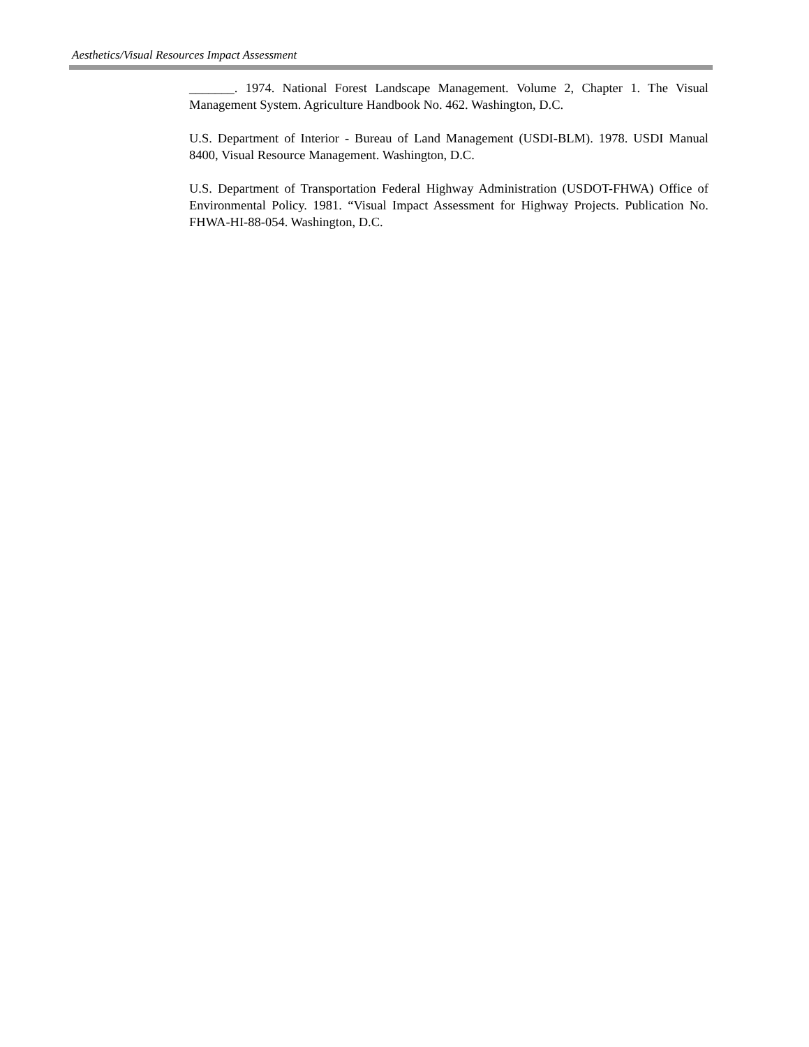Aesthetics/Visual Resources Impact Assessment
_______. 1974. National Forest Landscape Management. Volume 2, Chapter 1. The Visual Management System. Agriculture Handbook No. 462. Washington, D.C.
U.S. Department of Interior - Bureau of Land Management (USDI-BLM). 1978. USDI Manual 8400, Visual Resource Management. Washington, D.C.
U.S. Department of Transportation Federal Highway Administration (USDOT-FHWA) Office of Environmental Policy. 1981. “Visual Impact Assessment for Highway Projects. Publication No. FHWA-HI-88-054. Washington, D.C.